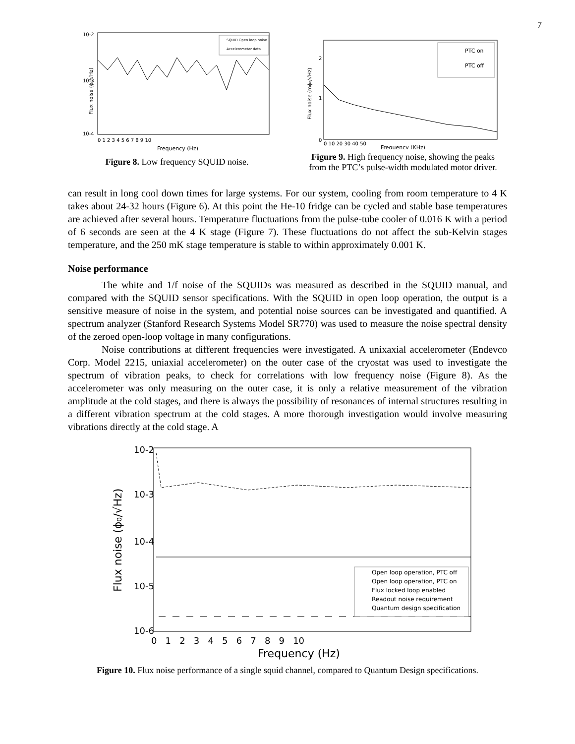7
10-2
10-3
10-4
Flux noise (ϕ₀/√Hz)
SQUID Open loop noise
Accelerometer data
0 1 2 3 4 5 6 7 8 9 10
Frequency (Hz)
Figure 8. Low frequency SQUID noise.
0
1
2
Flux noise (mϕ₀/√Hz)
PTC on
PTC off
0 10 20 30 40 50
Frequency (KHz)
Figure 9. High frequency noise, showing the peaks
from the PTC’s pulse-width modulated motor driver.
can result in long cool down times for large systems. For our system, cooling from room temperature to 4 K takes about 24-32 hours (Figure 6). At this point the He-10 fridge can be cycled and stable base temperatures are achieved after several hours. Temperature fluctuations from the pulse-tube cooler of 0.016 K with a period of 6 seconds are seen at the 4 K stage (Figure 7). These fluctuations do not affect the sub-Kelvin stages temperature, and the 250 mK stage temperature is stable to within approximately 0.001 K.
Noise performance
The white and 1/f noise of the SQUIDs was measured as described in the SQUID manual, and compared with the SQUID sensor specifications. With the SQUID in open loop operation, the output is a sensitive measure of noise in the system, and potential noise sources can be investigated and quantified. A spectrum analyzer (Stanford Research Systems Model SR770) was used to measure the noise spectral density of the zeroed open-loop voltage in many configurations.
Noise contributions at different frequencies were investigated. A unixaxial accelerometer (Endevco Corp. Model 2215, uniaxial accelerometer) on the outer case of the cryostat was used to investigate the spectrum of vibration peaks, to check for correlations with low frequency noise (Figure 8). As the accelerometer was only measuring on the outer case, it is only a relative measurement of the vibration amplitude at the cold stages, and there is always the possibility of resonances of internal structures resulting in a different vibration spectrum at the cold stages. A more thorough investigation would involve measuring vibrations directly at the cold stage. A
10-2
10-3
10-4
10-5
10-6
Flux noise (ϕ₀/√Hz)
Open loop operation, PTC off
Open loop operation, PTC on
Flux locked loop enabled
Readout noise requirement
Quantum design specification
0 1 2 3 4 5 6 7 8 9 10
Frequency (Hz)
Figure 10. Flux noise performance of a single squid channel, compared to Quantum Design specifications.